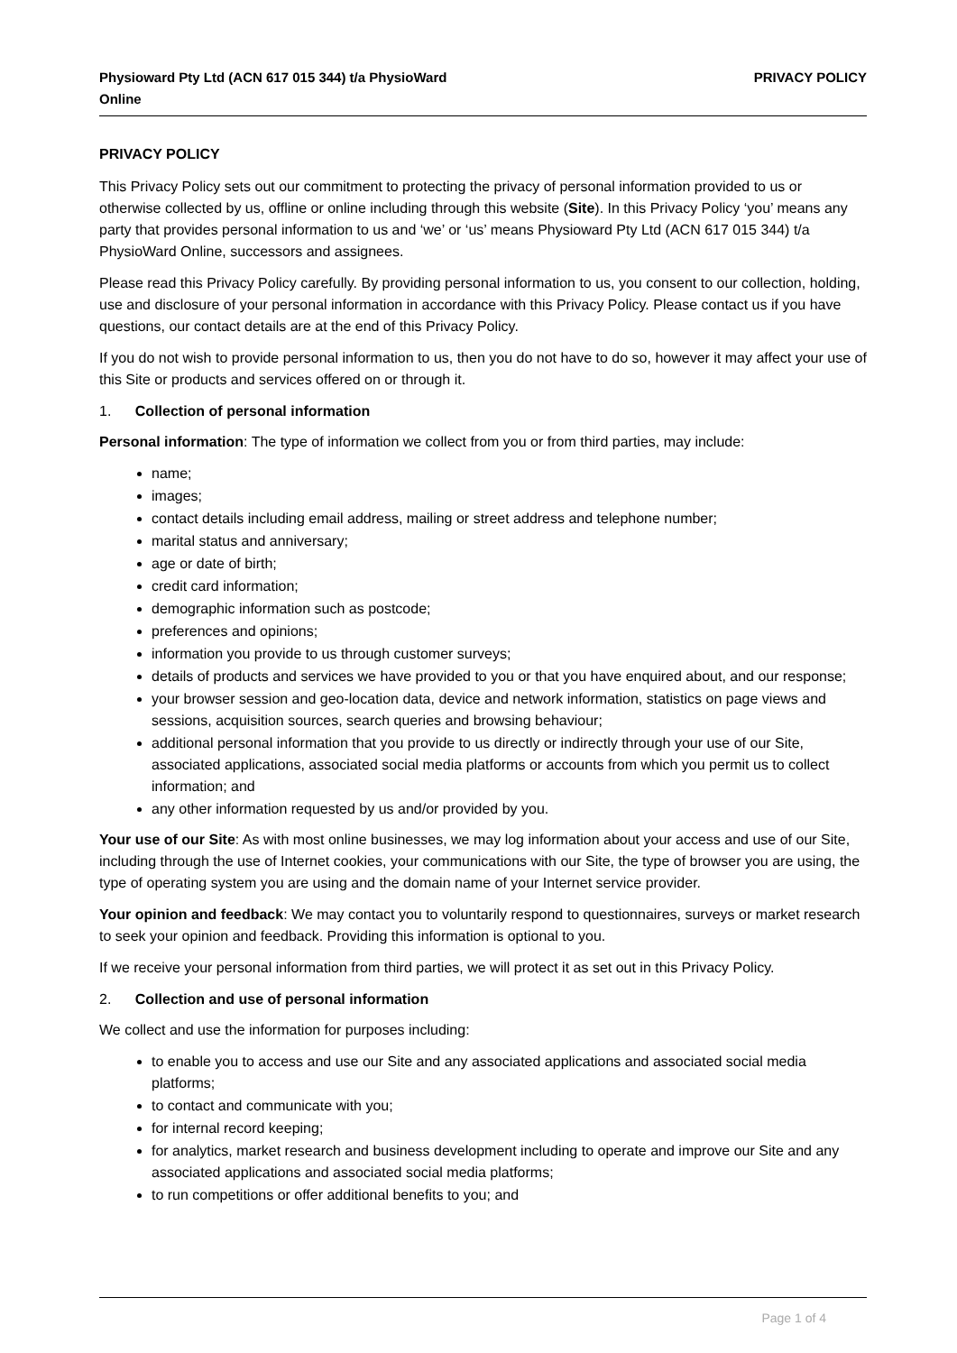Physioward Pty Ltd (ACN 617 015 344) t/a PhysioWard Online
PRIVACY POLICY
PRIVACY POLICY
This Privacy Policy sets out our commitment to protecting the privacy of personal information provided to us or otherwise collected by us, offline or online including through this website (Site). In this Privacy Policy ‘you’ means any party that provides personal information to us and ‘we’ or ‘us’ means Physioward Pty Ltd (ACN 617 015 344) t/a PhysioWard Online, successors and assignees.
Please read this Privacy Policy carefully. By providing personal information to us, you consent to our collection, holding, use and disclosure of your personal information in accordance with this Privacy Policy. Please contact us if you have questions, our contact details are at the end of this Privacy Policy.
If you do not wish to provide personal information to us, then you do not have to do so, however it may affect your use of this Site or products and services offered on or through it.
1. Collection of personal information
Personal information: The type of information we collect from you or from third parties, may include:
name;
images;
contact details including email address, mailing or street address and telephone number;
marital status and anniversary;
age or date of birth;
credit card information;
demographic information such as postcode;
preferences and opinions;
information you provide to us through customer surveys;
details of products and services we have provided to you or that you have enquired about, and our response;
your browser session and geo-location data, device and network information, statistics on page views and sessions, acquisition sources, search queries and browsing behaviour;
additional personal information that you provide to us directly or indirectly through your use of our Site, associated applications, associated social media platforms or accounts from which you permit us to collect information; and
any other information requested by us and/or provided by you.
Your use of our Site: As with most online businesses, we may log information about your access and use of our Site, including through the use of Internet cookies, your communications with our Site, the type of browser you are using, the type of operating system you are using and the domain name of your Internet service provider.
Your opinion and feedback: We may contact you to voluntarily respond to questionnaires, surveys or market research to seek your opinion and feedback. Providing this information is optional to you.
If we receive your personal information from third parties, we will protect it as set out in this Privacy Policy.
2. Collection and use of personal information
We collect and use the information for purposes including:
to enable you to access and use our Site and any associated applications and associated social media platforms;
to contact and communicate with you;
for internal record keeping;
for analytics, market research and business development including to operate and improve our Site and any associated applications and associated social media platforms;
to run competitions or offer additional benefits to you; and
Page 1 of 4